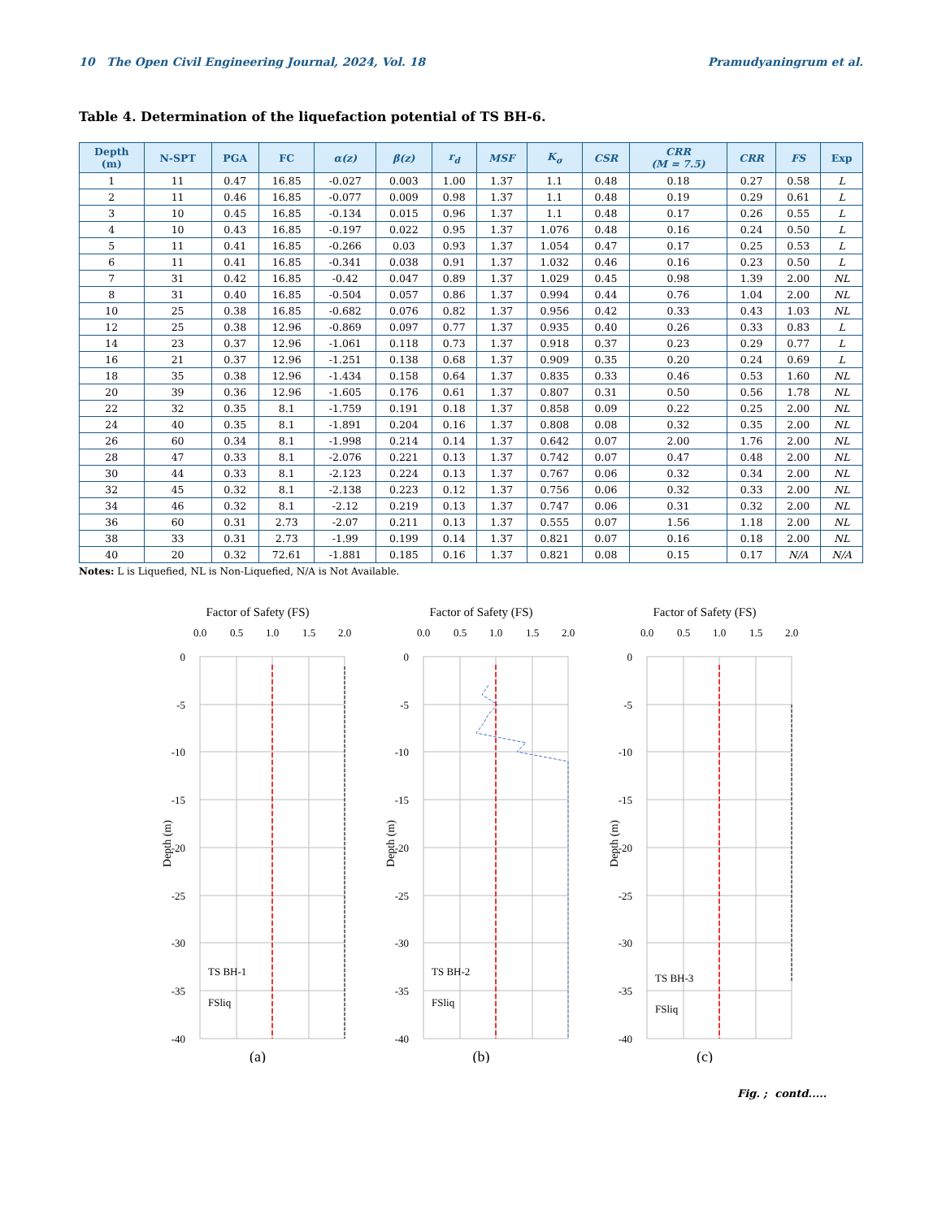10 The Open Civil Engineering Journal, 2024, Vol. 18 Pramudyaningrum et al.
Table 4. Determination of the liquefaction potential of TS BH-6.
| Depth (m) | N-SPT | PGA | FC | α(z) | β(z) | r<sub>d</sub> | MSF | K<sub>σ</sub> | CSR | CRR (M = 7.5) | CRR | FS | Exp |
| --- | --- | --- | --- | --- | --- | --- | --- | --- | --- | --- | --- | --- | --- |
| 1 | 11 | 0.47 | 16.85 | -0.027 | 0.003 | 1.00 | 1.37 | 1.1 | 0.48 | 0.18 | 0.27 | 0.58 | L |
| 2 | 11 | 0.46 | 16.85 | -0.077 | 0.009 | 0.98 | 1.37 | 1.1 | 0.48 | 0.19 | 0.29 | 0.61 | L |
| 3 | 10 | 0.45 | 16.85 | -0.134 | 0.015 | 0.96 | 1.37 | 1.1 | 0.48 | 0.17 | 0.26 | 0.55 | L |
| 4 | 10 | 0.43 | 16.85 | -0.197 | 0.022 | 0.95 | 1.37 | 1.076 | 0.48 | 0.16 | 0.24 | 0.50 | L |
| 5 | 11 | 0.41 | 16.85 | -0.266 | 0.03 | 0.93 | 1.37 | 1.054 | 0.47 | 0.17 | 0.25 | 0.53 | L |
| 6 | 11 | 0.41 | 16.85 | -0.341 | 0.038 | 0.91 | 1.37 | 1.032 | 0.46 | 0.16 | 0.23 | 0.50 | L |
| 7 | 31 | 0.42 | 16.85 | -0.42 | 0.047 | 0.89 | 1.37 | 1.029 | 0.45 | 0.98 | 1.39 | 2.00 | NL |
| 8 | 31 | 0.40 | 16.85 | -0.504 | 0.057 | 0.86 | 1.37 | 0.994 | 0.44 | 0.76 | 1.04 | 2.00 | NL |
| 10 | 25 | 0.38 | 16.85 | -0.682 | 0.076 | 0.82 | 1.37 | 0.956 | 0.42 | 0.33 | 0.43 | 1.03 | NL |
| 12 | 25 | 0.38 | 12.96 | -0.869 | 0.097 | 0.77 | 1.37 | 0.935 | 0.40 | 0.26 | 0.33 | 0.83 | L |
| 14 | 23 | 0.37 | 12.96 | -1.061 | 0.118 | 0.73 | 1.37 | 0.918 | 0.37 | 0.23 | 0.29 | 0.77 | L |
| 16 | 21 | 0.37 | 12.96 | -1.251 | 0.138 | 0.68 | 1.37 | 0.909 | 0.35 | 0.20 | 0.24 | 0.69 | L |
| 18 | 35 | 0.38 | 12.96 | -1.434 | 0.158 | 0.64 | 1.37 | 0.835 | 0.33 | 0.46 | 0.53 | 1.60 | NL |
| 20 | 39 | 0.36 | 12.96 | -1.605 | 0.176 | 0.61 | 1.37 | 0.807 | 0.31 | 0.50 | 0.56 | 1.78 | NL |
| 22 | 32 | 0.35 | 8.1 | -1.759 | 0.191 | 0.18 | 1.37 | 0.858 | 0.09 | 0.22 | 0.25 | 2.00 | NL |
| 24 | 40 | 0.35 | 8.1 | -1.891 | 0.204 | 0.16 | 1.37 | 0.808 | 0.08 | 0.32 | 0.35 | 2.00 | NL |
| 26 | 60 | 0.34 | 8.1 | -1.998 | 0.214 | 0.14 | 1.37 | 0.642 | 0.07 | 2.00 | 1.76 | 2.00 | NL |
| 28 | 47 | 0.33 | 8.1 | -2.076 | 0.221 | 0.13 | 1.37 | 0.742 | 0.07 | 0.47 | 0.48 | 2.00 | NL |
| 30 | 44 | 0.33 | 8.1 | -2.123 | 0.224 | 0.13 | 1.37 | 0.767 | 0.06 | 0.32 | 0.34 | 2.00 | NL |
| 32 | 45 | 0.32 | 8.1 | -2.138 | 0.223 | 0.12 | 1.37 | 0.756 | 0.06 | 0.32 | 0.33 | 2.00 | NL |
| 34 | 46 | 0.32 | 8.1 | -2.12 | 0.219 | 0.13 | 1.37 | 0.747 | 0.06 | 0.31 | 0.32 | 2.00 | NL |
| 36 | 60 | 0.31 | 2.73 | -2.07 | 0.211 | 0.13 | 1.37 | 0.555 | 0.07 | 1.56 | 1.18 | 2.00 | NL |
| 38 | 33 | 0.31 | 2.73 | -1.99 | 0.199 | 0.14 | 1.37 | 0.821 | 0.07 | 0.16 | 0.18 | 2.00 | NL |
| 40 | 20 | 0.32 | 72.61 | -1.881 | 0.185 | 0.16 | 1.37 | 0.821 | 0.08 | 0.15 | 0.17 | N/A | N/A |
Notes: L is Liquefied, NL is Non-Liquefied, N/A is Not Available.
Factor of Safety (FS)
0.0
0.5
1.0
1.5
2.0
0
-5
-10
-15
-20
-25
-30
-35
-40
Depth (m)
TS BH-1
FSliq
(a)
Factor of Safety (FS)
0.0
0.5
1.0
1.5
2.0
0
-5
-10
-15
-20
-25
-30
-35
-40
Depth (m)
TS BH-2
FSliq
(b)
Factor of Safety (FS)
0.0
0.5
1.0
1.5
2.0
0
-5
-10
-15
-20
-25
-30
-35
-40
Depth (m)
TS BH-3
FSliq
(c)
Fig. ; contd.....